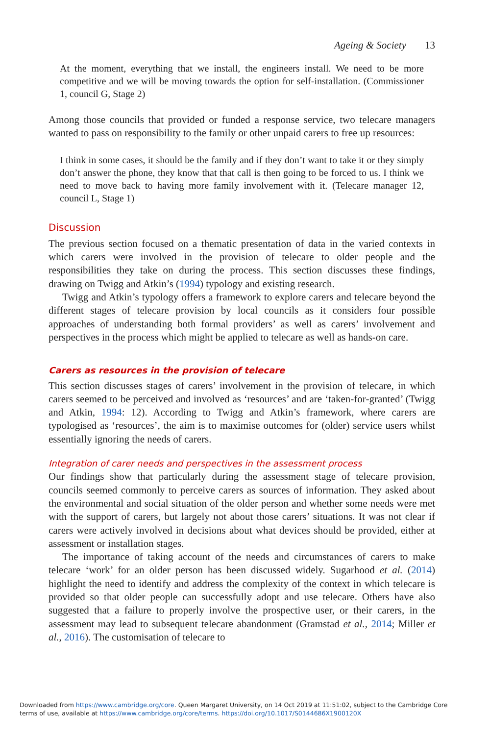Ageing & Society 13
At the moment, everything that we install, the engineers install. We need to be more competitive and we will be moving towards the option for self-installation. (Commissioner 1, council G, Stage 2)
Among those councils that provided or funded a response service, two telecare managers wanted to pass on responsibility to the family or other unpaid carers to free up resources:
I think in some cases, it should be the family and if they don’t want to take it or they simply don’t answer the phone, they know that that call is then going to be forced to us. I think we need to move back to having more family involvement with it. (Telecare manager 12, council L, Stage 1)
Discussion
The previous section focused on a thematic presentation of data in the varied contexts in which carers were involved in the provision of telecare to older people and the responsibilities they take on during the process. This section discusses these findings, drawing on Twigg and Atkin’s (1994) typology and existing research.
Twigg and Atkin’s typology offers a framework to explore carers and telecare beyond the different stages of telecare provision by local councils as it considers four possible approaches of understanding both formal providers’ as well as carers’ involvement and perspectives in the process which might be applied to telecare as well as hands-on care.
Carers as resources in the provision of telecare
This section discusses stages of carers’ involvement in the provision of telecare, in which carers seemed to be perceived and involved as ‘resources’ and are ‘taken-for-granted’ (Twigg and Atkin, 1994: 12). According to Twigg and Atkin’s framework, where carers are typologised as ‘resources’, the aim is to maximise outcomes for (older) service users whilst essentially ignoring the needs of carers.
Integration of carer needs and perspectives in the assessment process
Our findings show that particularly during the assessment stage of telecare provision, councils seemed commonly to perceive carers as sources of information. They asked about the environmental and social situation of the older person and whether some needs were met with the support of carers, but largely not about those carers’ situations. It was not clear if carers were actively involved in decisions about what devices should be provided, either at assessment or installation stages.
The importance of taking account of the needs and circumstances of carers to make telecare ‘work’ for an older person has been discussed widely. Sugarhood et al. (2014) highlight the need to identify and address the complexity of the context in which telecare is provided so that older people can successfully adopt and use telecare. Others have also suggested that a failure to properly involve the prospective user, or their carers, in the assessment may lead to subsequent telecare abandonment (Gramstad et al., 2014; Miller et al., 2016). The customisation of telecare to
Downloaded from https://www.cambridge.org/core. Queen Margaret University, on 14 Oct 2019 at 11:51:02, subject to the Cambridge Core
terms of use, available at https://www.cambridge.org/core/terms. https://doi.org/10.1017/S0144686X1900120X